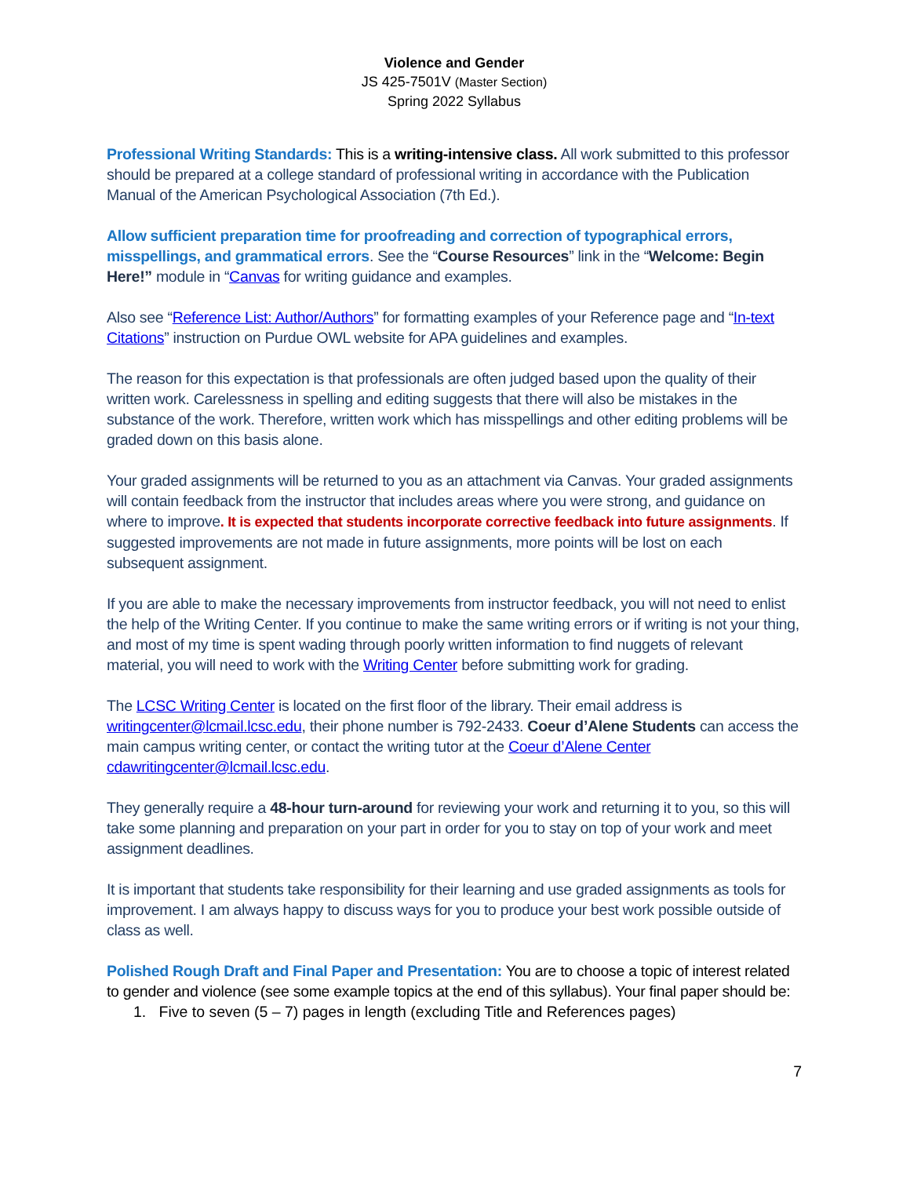Violence and Gender
JS 425-7501V (Master Section)
Spring 2022 Syllabus
Professional Writing Standards: This is a writing-intensive class. All work submitted to this professor should be prepared at a college standard of professional writing in accordance with the Publication Manual of the American Psychological Association (7th Ed.).
Allow sufficient preparation time for proofreading and correction of typographical errors, misspellings, and grammatical errors. See the “Course Resources” link in the “Welcome: Begin Here!” module in “Canvas for writing guidance and examples.
Also see “Reference List: Author/Authors” for formatting examples of your Reference page and “In-text Citations” instruction on Purdue OWL website for APA guidelines and examples.
The reason for this expectation is that professionals are often judged based upon the quality of their written work. Carelessness in spelling and editing suggests that there will also be mistakes in the substance of the work. Therefore, written work which has misspellings and other editing problems will be graded down on this basis alone.
Your graded assignments will be returned to you as an attachment via Canvas. Your graded assignments will contain feedback from the instructor that includes areas where you were strong, and guidance on where to improve. It is expected that students incorporate corrective feedback into future assignments. If suggested improvements are not made in future assignments, more points will be lost on each subsequent assignment.
If you are able to make the necessary improvements from instructor feedback, you will not need to enlist the help of the Writing Center. If you continue to make the same writing errors or if writing is not your thing, and most of my time is spent wading through poorly written information to find nuggets of relevant material, you will need to work with the Writing Center before submitting work for grading.
The LCSC Writing Center is located on the first floor of the library. Their email address is writingcenter@lcmail.lcsc.edu, their phone number is 792-2433. Coeur d’Alene Students can access the main campus writing center, or contact the writing tutor at the Coeur d’Alene Center cdawritingcenter@lcmail.lcsc.edu.
They generally require a 48-hour turn-around for reviewing your work and returning it to you, so this will take some planning and preparation on your part in order for you to stay on top of your work and meet assignment deadlines.
It is important that students take responsibility for their learning and use graded assignments as tools for improvement. I am always happy to discuss ways for you to produce your best work possible outside of class as well.
Polished Rough Draft and Final Paper and Presentation: You are to choose a topic of interest related to gender and violence (see some example topics at the end of this syllabus). Your final paper should be:
1. Five to seven (5 – 7) pages in length (excluding Title and References pages)
7